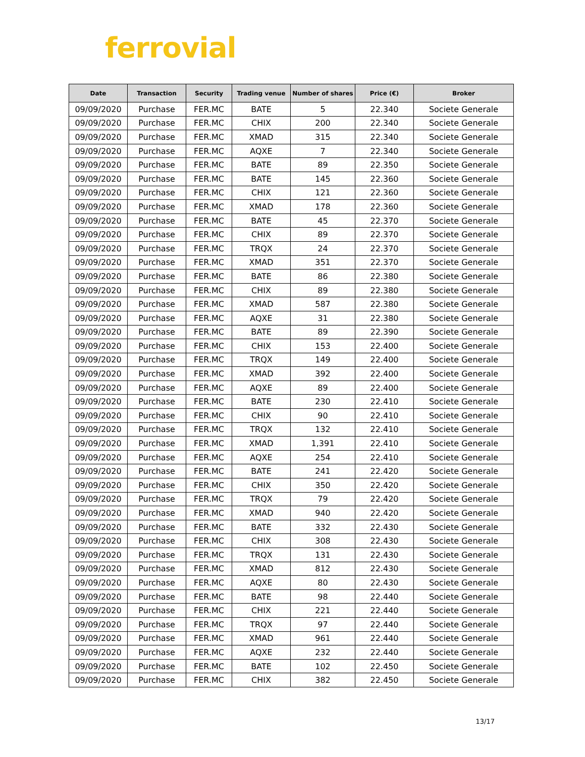ferrovial
| Date | Transaction | Security | Trading venue | Number of shares | Price (€) | Broker |
| --- | --- | --- | --- | --- | --- | --- |
| 09/09/2020 | Purchase | FER.MC | BATE | 5 | 22.340 | Societe Generale |
| 09/09/2020 | Purchase | FER.MC | CHIX | 200 | 22.340 | Societe Generale |
| 09/09/2020 | Purchase | FER.MC | XMAD | 315 | 22.340 | Societe Generale |
| 09/09/2020 | Purchase | FER.MC | AQXE | 7 | 22.340 | Societe Generale |
| 09/09/2020 | Purchase | FER.MC | BATE | 89 | 22.350 | Societe Generale |
| 09/09/2020 | Purchase | FER.MC | BATE | 145 | 22.360 | Societe Generale |
| 09/09/2020 | Purchase | FER.MC | CHIX | 121 | 22.360 | Societe Generale |
| 09/09/2020 | Purchase | FER.MC | XMAD | 178 | 22.360 | Societe Generale |
| 09/09/2020 | Purchase | FER.MC | BATE | 45 | 22.370 | Societe Generale |
| 09/09/2020 | Purchase | FER.MC | CHIX | 89 | 22.370 | Societe Generale |
| 09/09/2020 | Purchase | FER.MC | TRQX | 24 | 22.370 | Societe Generale |
| 09/09/2020 | Purchase | FER.MC | XMAD | 351 | 22.370 | Societe Generale |
| 09/09/2020 | Purchase | FER.MC | BATE | 86 | 22.380 | Societe Generale |
| 09/09/2020 | Purchase | FER.MC | CHIX | 89 | 22.380 | Societe Generale |
| 09/09/2020 | Purchase | FER.MC | XMAD | 587 | 22.380 | Societe Generale |
| 09/09/2020 | Purchase | FER.MC | AQXE | 31 | 22.380 | Societe Generale |
| 09/09/2020 | Purchase | FER.MC | BATE | 89 | 22.390 | Societe Generale |
| 09/09/2020 | Purchase | FER.MC | CHIX | 153 | 22.400 | Societe Generale |
| 09/09/2020 | Purchase | FER.MC | TRQX | 149 | 22.400 | Societe Generale |
| 09/09/2020 | Purchase | FER.MC | XMAD | 392 | 22.400 | Societe Generale |
| 09/09/2020 | Purchase | FER.MC | AQXE | 89 | 22.400 | Societe Generale |
| 09/09/2020 | Purchase | FER.MC | BATE | 230 | 22.410 | Societe Generale |
| 09/09/2020 | Purchase | FER.MC | CHIX | 90 | 22.410 | Societe Generale |
| 09/09/2020 | Purchase | FER.MC | TRQX | 132 | 22.410 | Societe Generale |
| 09/09/2020 | Purchase | FER.MC | XMAD | 1,391 | 22.410 | Societe Generale |
| 09/09/2020 | Purchase | FER.MC | AQXE | 254 | 22.410 | Societe Generale |
| 09/09/2020 | Purchase | FER.MC | BATE | 241 | 22.420 | Societe Generale |
| 09/09/2020 | Purchase | FER.MC | CHIX | 350 | 22.420 | Societe Generale |
| 09/09/2020 | Purchase | FER.MC | TRQX | 79 | 22.420 | Societe Generale |
| 09/09/2020 | Purchase | FER.MC | XMAD | 940 | 22.420 | Societe Generale |
| 09/09/2020 | Purchase | FER.MC | BATE | 332 | 22.430 | Societe Generale |
| 09/09/2020 | Purchase | FER.MC | CHIX | 308 | 22.430 | Societe Generale |
| 09/09/2020 | Purchase | FER.MC | TRQX | 131 | 22.430 | Societe Generale |
| 09/09/2020 | Purchase | FER.MC | XMAD | 812 | 22.430 | Societe Generale |
| 09/09/2020 | Purchase | FER.MC | AQXE | 80 | 22.430 | Societe Generale |
| 09/09/2020 | Purchase | FER.MC | BATE | 98 | 22.440 | Societe Generale |
| 09/09/2020 | Purchase | FER.MC | CHIX | 221 | 22.440 | Societe Generale |
| 09/09/2020 | Purchase | FER.MC | TRQX | 97 | 22.440 | Societe Generale |
| 09/09/2020 | Purchase | FER.MC | XMAD | 961 | 22.440 | Societe Generale |
| 09/09/2020 | Purchase | FER.MC | AQXE | 232 | 22.440 | Societe Generale |
| 09/09/2020 | Purchase | FER.MC | BATE | 102 | 22.450 | Societe Generale |
| 09/09/2020 | Purchase | FER.MC | CHIX | 382 | 22.450 | Societe Generale |
13/17